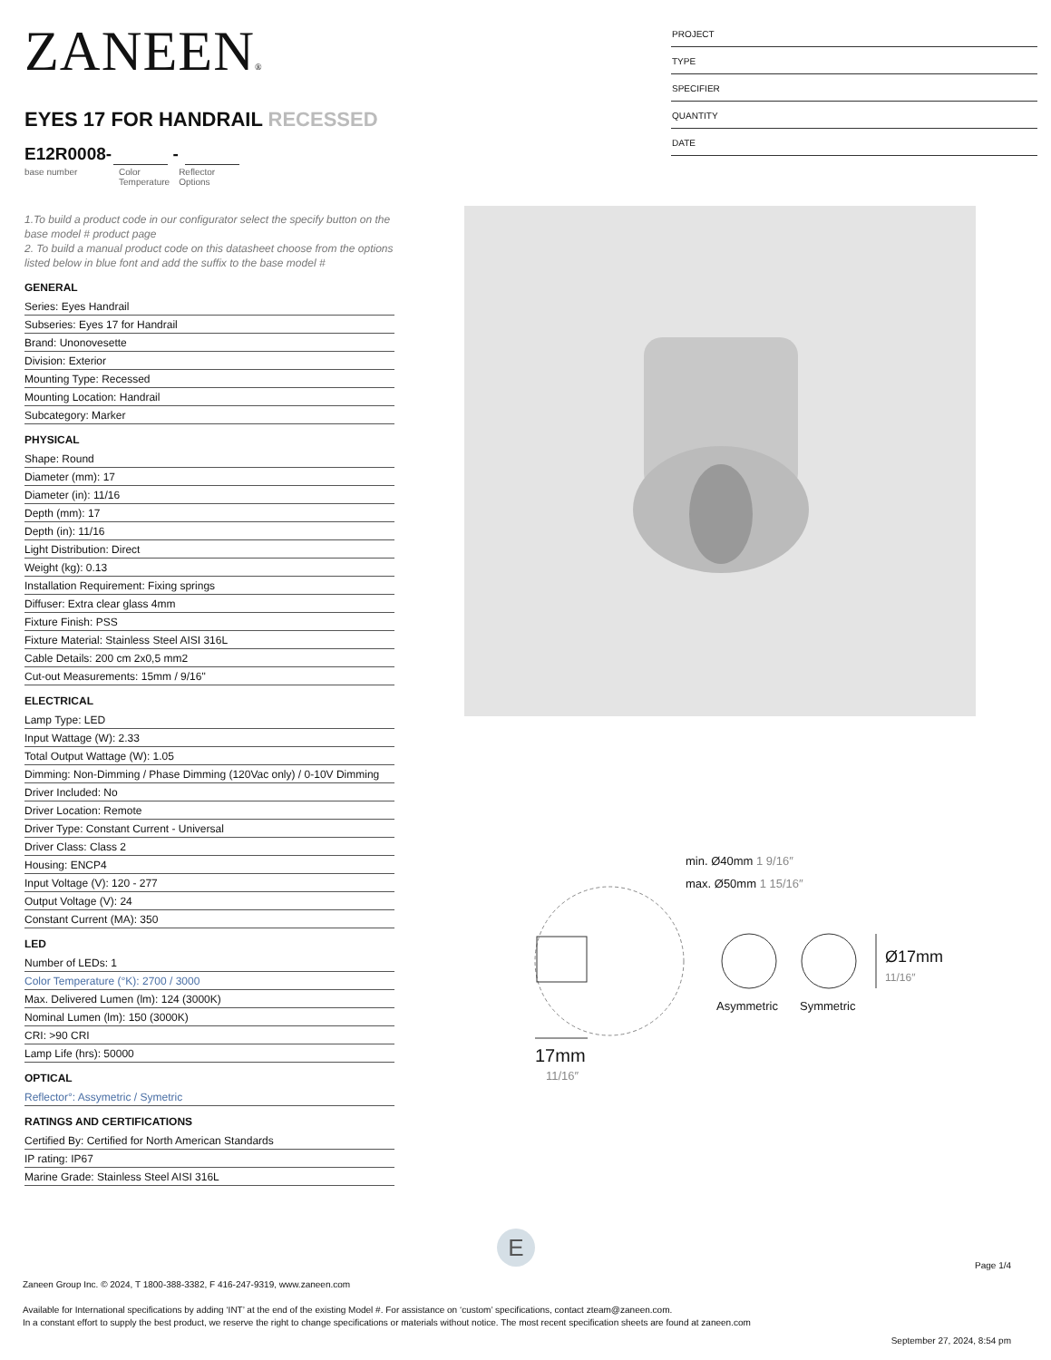ZANEEN®
EYES 17 FOR HANDRAIL RECESSED
E12R0008- -
base number Color
Temperature
Reflector
Options
1.To build a product code in our configurator select the specify button on the base model # product page
2. To build a manual product code on this datasheet choose from the options listed below in blue font and add the suffix to the base model #
GENERAL
Series: Eyes Handrail
Subseries: Eyes 17 for Handrail
Brand: Unonovesette
Division: Exterior
Mounting Type: Recessed
Mounting Location: Handrail
Subcategory: Marker
PHYSICAL
Shape: Round
Diameter (mm): 17
Diameter (in): 11/16
Depth (mm): 17
Depth (in): 11/16
Light Distribution: Direct
Weight (kg): 0.13
Installation Requirement: Fixing springs
Diffuser: Extra clear glass 4mm
Fixture Finish: PSS
Fixture Material: Stainless Steel AISI 316L
Cable Details: 200 cm 2x0,5 mm2
Cut-out Measurements: 15mm / 9/16"
ELECTRICAL
Lamp Type: LED
Input Wattage (W): 2.33
Total Output Wattage (W): 1.05
Dimming: Non-Dimming / Phase Dimming (120Vac only) / 0-10V Dimming
Driver Included: No
Driver Location: Remote
Driver Type: Constant Current - Universal
Driver Class: Class 2
Housing: ENCP4
Input Voltage (V): 120 - 277
Output Voltage (V): 24
Constant Current (MA): 350
LED
Number of LEDs: 1
Color Temperature (°K): 2700 / 3000
Max. Delivered Lumen (lm): 124 (3000K)
Nominal Lumen (lm): 150 (3000K)
CRI: >90 CRI
Lamp Life (hrs): 50000
OPTICAL
Reflector°: Assymetric / Symetric
RATINGS AND CERTIFICATIONS
Certified By: Certified for North American Standards
IP rating: IP67
Marine Grade: Stainless Steel AISI 316L
PROJECT
TYPE
SPECIFIER
QUANTITY
DATE
min. Ø40mm 1 9/16″
max. Ø50mm 1 15/16″
Asymmetric Symmetric
Ø17mm 11/16″
17mm
11/16″
E
Page 1/4
Zaneen Group Inc. © 2024, T 1800-388-3382, F 416-247-9319, www.zaneen.com
Available for International specifications by adding ‘INT’ at the end of the existing Model #. For assistance on ‘custom’ specifications, contact zteam@zaneen.com.
In a constant effort to supply the best product, we reserve the right to change specifications or materials without notice. The most recent specification sheets are found at zaneen.com
September 27, 2024, 8:54 pm